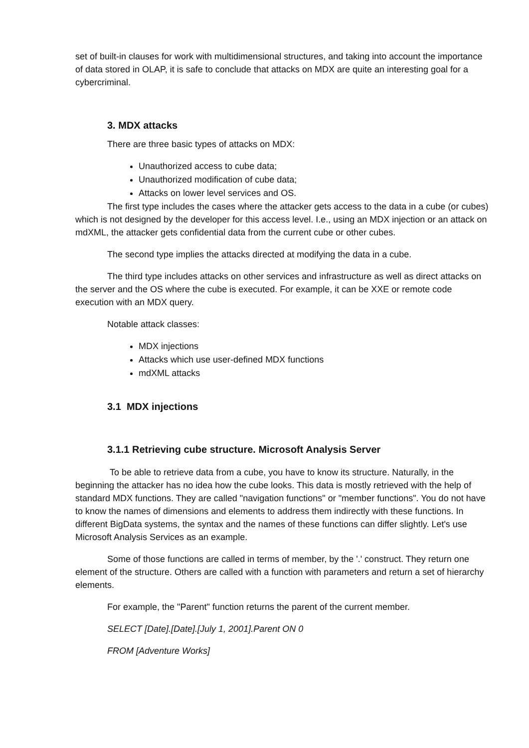set of built-in clauses for work with multidimensional structures, and taking into account the importance of data stored in OLAP, it is safe to conclude that attacks on MDX are quite an interesting goal for a cybercriminal.
3. MDX attacks
There are three basic types of attacks on MDX:
Unauthorized access to cube data;
Unauthorized modification of cube data;
Attacks on lower level services and OS.
The first type includes the cases where the attacker gets access to the data in a cube (or cubes) which is not designed by the developer for this access level. I.e., using an MDX injection or an attack on mdXML, the attacker gets confidential data from the current cube or other cubes.
The second type implies the attacks directed at modifying the data in a cube.
The third type includes attacks on other services and infrastructure as well as direct attacks on the server and the OS where the cube is executed. For example, it can be XXE or remote code execution with an MDX query.
Notable attack classes:
MDX injections
Attacks which use user-defined MDX functions
mdXML attacks
3.1 MDX injections
3.1.1 Retrieving cube structure. Microsoft Analysis Server
To be able to retrieve data from a cube, you have to know its structure. Naturally, in the beginning the attacker has no idea how the cube looks. This data is mostly retrieved with the help of standard MDX functions. They are called "navigation functions" or "member functions". You do not have to know the names of dimensions and elements to address them indirectly with these functions. In different BigData systems, the syntax and the names of these functions can differ slightly. Let's use Microsoft Analysis Services as an example.
Some of those functions are called in terms of member, by the '.' construct. They return one element of the structure. Others are called with a function with parameters and return a set of hierarchy elements.
For example, the "Parent" function returns the parent of the current member.
SELECT [Date].[Date].[July 1, 2001].Parent ON 0
FROM [Adventure Works]